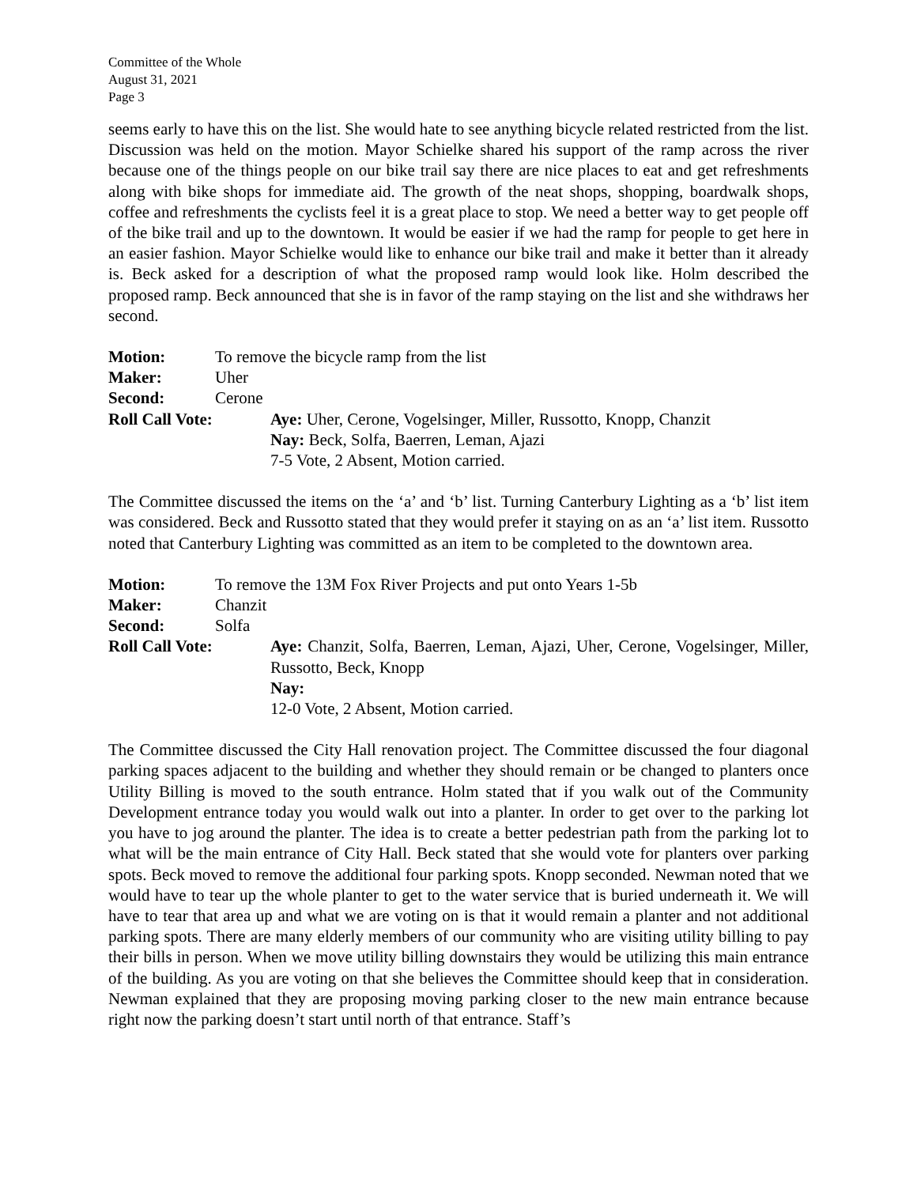Committee of the Whole
August 31, 2021
Page 3
seems early to have this on the list. She would hate to see anything bicycle related restricted from the list. Discussion was held on the motion. Mayor Schielke shared his support of the ramp across the river because one of the things people on our bike trail say there are nice places to eat and get refreshments along with bike shops for immediate aid. The growth of the neat shops, shopping, boardwalk shops, coffee and refreshments the cyclists feel it is a great place to stop. We need a better way to get people off of the bike trail and up to the downtown. It would be easier if we had the ramp for people to get here in an easier fashion. Mayor Schielke would like to enhance our bike trail and make it better than it already is. Beck asked for a description of what the proposed ramp would look like. Holm described the proposed ramp. Beck announced that she is in favor of the ramp staying on the list and she withdraws her second.
Motion: To remove the bicycle ramp from the list
Maker: Uher
Second: Cerone
Roll Call Vote: Aye: Uher, Cerone, Vogelsinger, Miller, Russotto, Knopp, Chanzit
Nay: Beck, Solfa, Baerren, Leman, Ajazi
7-5 Vote, 2 Absent, Motion carried.
The Committee discussed the items on the ‘a’ and ‘b’ list. Turning Canterbury Lighting as a ‘b’ list item was considered. Beck and Russotto stated that they would prefer it staying on as an ‘a’ list item. Russotto noted that Canterbury Lighting was committed as an item to be completed to the downtown area.
Motion: To remove the 13M Fox River Projects and put onto Years 1-5b
Maker: Chanzit
Second: Solfa
Roll Call Vote: Aye: Chanzit, Solfa, Baerren, Leman, Ajazi, Uher, Cerone, Vogelsinger, Miller, Russotto, Beck, Knopp
Nay:
12-0 Vote, 2 Absent, Motion carried.
The Committee discussed the City Hall renovation project. The Committee discussed the four diagonal parking spaces adjacent to the building and whether they should remain or be changed to planters once Utility Billing is moved to the south entrance. Holm stated that if you walk out of the Community Development entrance today you would walk out into a planter. In order to get over to the parking lot you have to jog around the planter. The idea is to create a better pedestrian path from the parking lot to what will be the main entrance of City Hall. Beck stated that she would vote for planters over parking spots. Beck moved to remove the additional four parking spots. Knopp seconded. Newman noted that we would have to tear up the whole planter to get to the water service that is buried underneath it. We will have to tear that area up and what we are voting on is that it would remain a planter and not additional parking spots. There are many elderly members of our community who are visiting utility billing to pay their bills in person. When we move utility billing downstairs they would be utilizing this main entrance of the building. As you are voting on that she believes the Committee should keep that in consideration. Newman explained that they are proposing moving parking closer to the new main entrance because right now the parking doesn’t start until north of that entrance. Staff’s